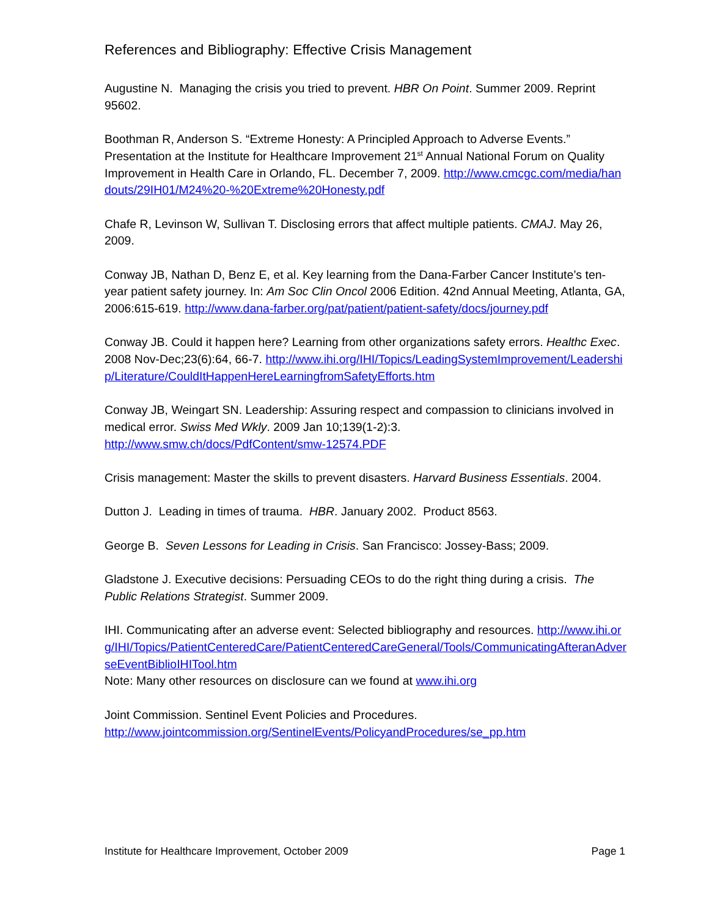References and Bibliography: Effective Crisis Management
Augustine N. Managing the crisis you tried to prevent. HBR On Point. Summer 2009. Reprint 95602.
Boothman R, Anderson S. “Extreme Honesty: A Principled Approach to Adverse Events.” Presentation at the Institute for Healthcare Improvement 21<sup>st</sup> Annual National Forum on Quality Improvement in Health Care in Orlando, FL. December 7, 2009. http://www.cmcgc.com/media/handouts/29IH01/M24%20-%20Extreme%20Honesty.pdf
Chafe R, Levinson W, Sullivan T. Disclosing errors that affect multiple patients. CMAJ. May 26, 2009.
Conway JB, Nathan D, Benz E, et al. Key learning from the Dana-Farber Cancer Institute’s ten-year patient safety journey. In: Am Soc Clin Oncol 2006 Edition. 42nd Annual Meeting, Atlanta, GA, 2006:615-619. http://www.dana-farber.org/pat/patient/patient-safety/docs/journey.pdf
Conway JB. Could it happen here? Learning from other organizations safety errors. Healthc Exec. 2008 Nov-Dec;23(6):64, 66-7. http://www.ihi.org/IHI/Topics/LeadingSystemImprovement/Leadership/Literature/CouldItHappenHereLearningfromSafetyEfforts.htm
Conway JB, Weingart SN. Leadership: Assuring respect and compassion to clinicians involved in medical error. Swiss Med Wkly. 2009 Jan 10;139(1-2):3.
http://www.smw.ch/docs/PdfContent/smw-12574.PDF
Crisis management: Master the skills to prevent disasters. Harvard Business Essentials. 2004.
Dutton J. Leading in times of trauma. HBR. January 2002. Product 8563.
George B. Seven Lessons for Leading in Crisis. San Francisco: Jossey-Bass; 2009.
Gladstone J. Executive decisions: Persuading CEOs to do the right thing during a crisis. The Public Relations Strategist. Summer 2009.
IHI. Communicating after an adverse event: Selected bibliography and resources. http://www.ihi.org/IHI/Topics/PatientCenteredCare/PatientCenteredCareGeneral/Tools/CommunicatingAfteranAdverseEventBiblioIHITool.htm
Note: Many other resources on disclosure can we found at www.ihi.org
Joint Commission. Sentinel Event Policies and Procedures.
http://www.jointcommission.org/SentinelEvents/PolicyandProcedures/se_pp.htm
Institute for Healthcare Improvement, October 2009 Page 1